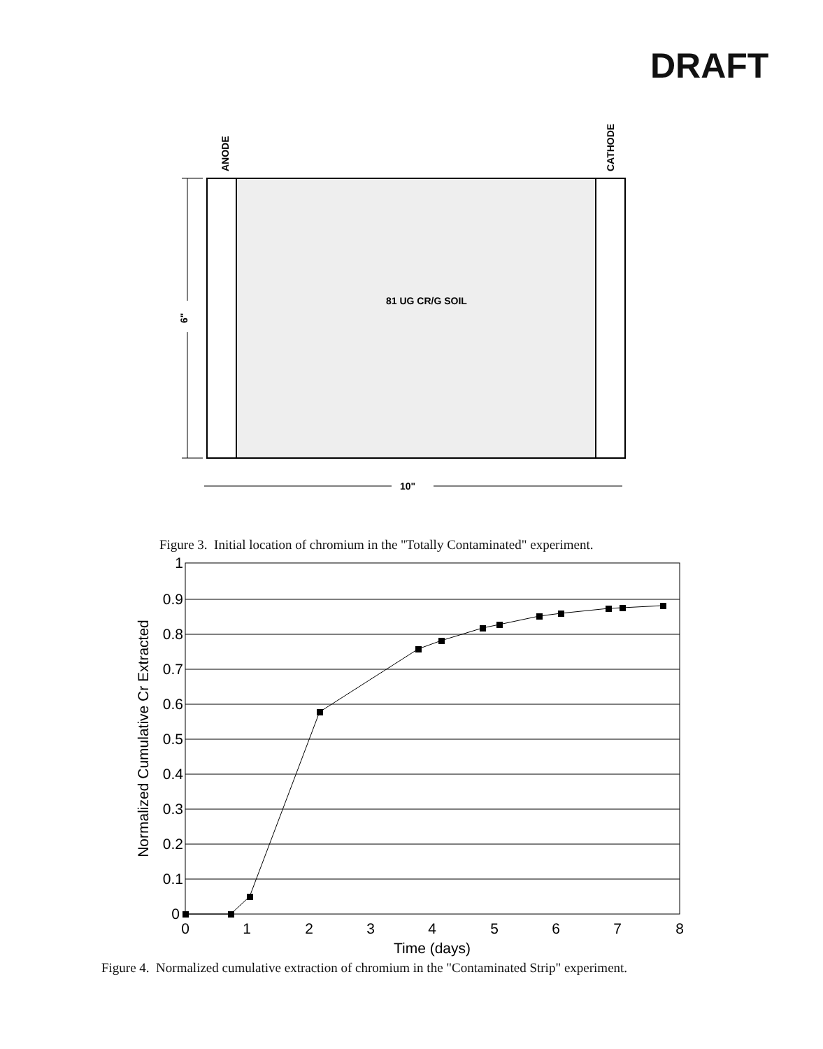DRAFT
ANODE
CATHODE
6"
81 UG CR/G SOIL
10"
1
0.9
0.8
0.7
0.6
0.5
0.4
0.3
0.2
0.1
0
0
1
2
3
4
5
6
7
8
Time (days)
Normalized Cumulative Cr Extracted
Figure 3. Initial location of chromium in the "Totally Contaminated" experiment.
Figure 4. Normalized cumulative extraction of chromium in the "Contaminated Strip" experiment.